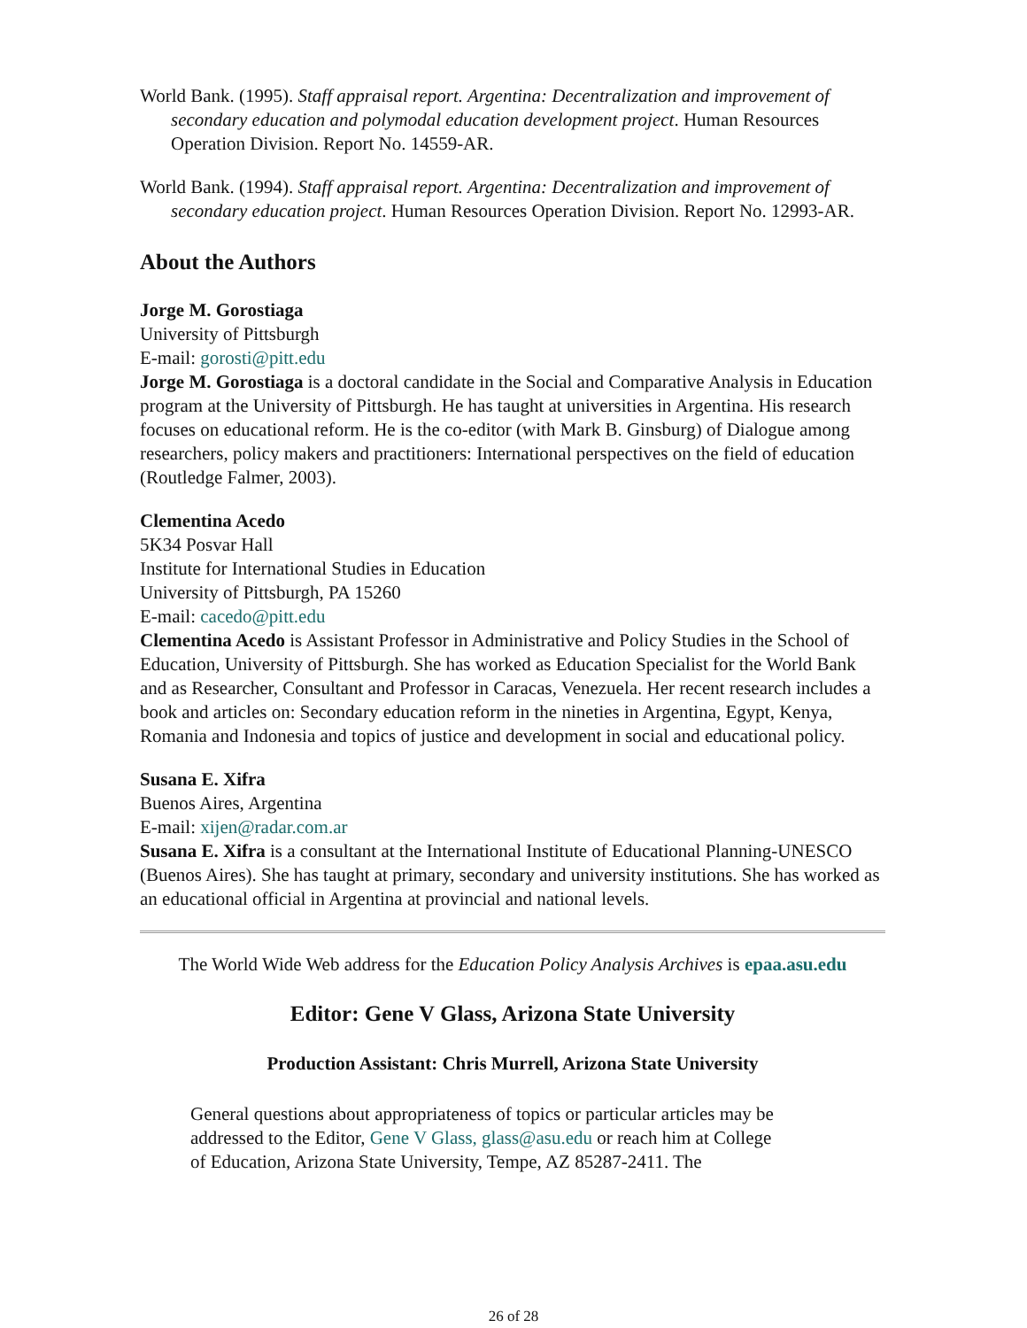World Bank. (1995). Staff appraisal report. Argentina: Decentralization and improvement of secondary education and polymodal education development project. Human Resources Operation Division. Report No. 14559-AR.
World Bank. (1994). Staff appraisal report. Argentina: Decentralization and improvement of secondary education project. Human Resources Operation Division. Report No. 12993-AR.
About the Authors
Jorge M. Gorostiaga
University of Pittsburgh
E-mail: gorosti@pitt.edu
Jorge M. Gorostiaga is a doctoral candidate in the Social and Comparative Analysis in Education program at the University of Pittsburgh. He has taught at universities in Argentina. His research focuses on educational reform. He is the co-editor (with Mark B. Ginsburg) of Dialogue among researchers, policy makers and practitioners: International perspectives on the field of education (Routledge Falmer, 2003).
Clementina Acedo
5K34 Posvar Hall
Institute for International Studies in Education
University of Pittsburgh, PA 15260
E-mail: cacedo@pitt.edu
Clementina Acedo is Assistant Professor in Administrative and Policy Studies in the School of Education, University of Pittsburgh. She has worked as Education Specialist for the World Bank and as Researcher, Consultant and Professor in Caracas, Venezuela. Her recent research includes a book and articles on: Secondary education reform in the nineties in Argentina, Egypt, Kenya, Romania and Indonesia and topics of justice and development in social and educational policy.
Susana E. Xifra
Buenos Aires, Argentina
E-mail: xijen@radar.com.ar
Susana E. Xifra is a consultant at the International Institute of Educational Planning-UNESCO (Buenos Aires). She has taught at primary, secondary and university institutions. She has worked as an educational official in Argentina at provincial and national levels.
The World Wide Web address for the Education Policy Analysis Archives is epaa.asu.edu
Editor: Gene V Glass, Arizona State University
Production Assistant: Chris Murrell, Arizona State University
General questions about appropriateness of topics or particular articles may be
addressed to the Editor, Gene V Glass, glass@asu.edu or reach him at College
of Education, Arizona State University, Tempe, AZ 85287-2411. The
26 of 28